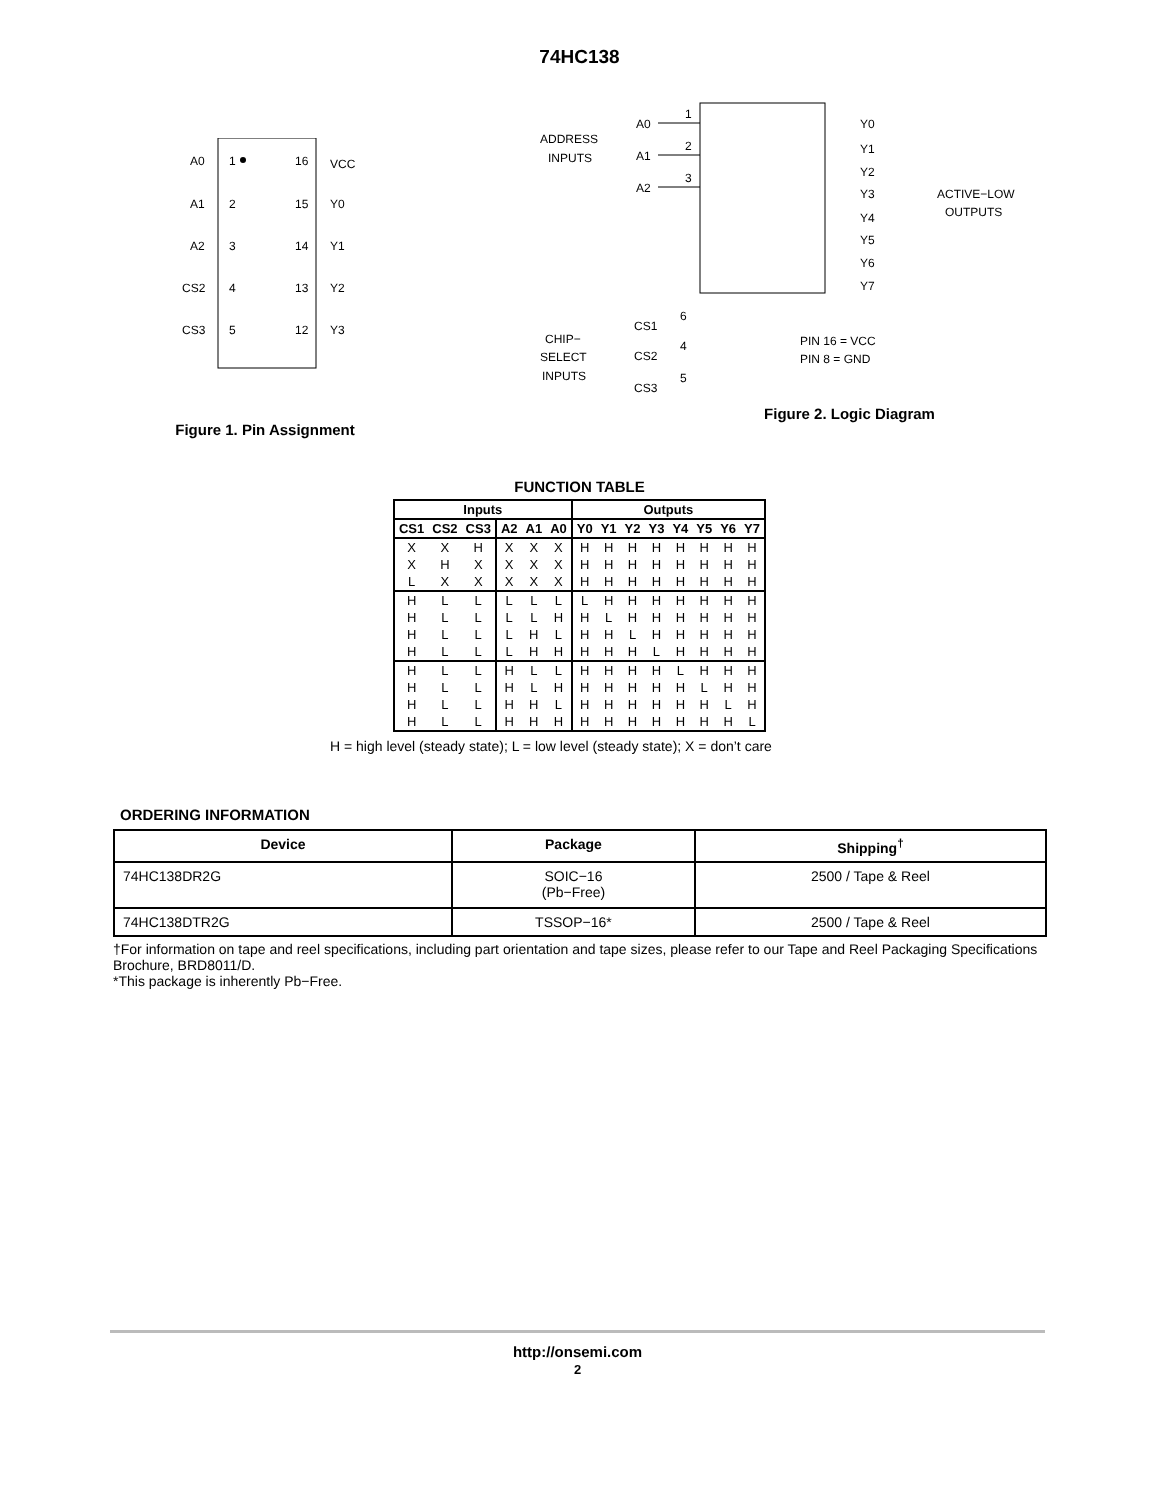74HC138
A0
1
16
VCC
A1
2
15
Y0
A2
3
14
Y1
CS2
4
13
Y2
CS3
5
12
Y3
Figure 1. Pin Assignment
ADDRESS
INPUTS
A0
1
A1
2
A2
3
Y0
Y1
Y2
Y3
Y4
Y5
Y6
Y7
ACTIVE−LOW
OUTPUTS
CHIP−
SELECT
INPUTS
CS1
6
CS2
4
CS3
5
PIN 16 = VCC
PIN 8 = GND
Figure 2. Logic Diagram
FUNCTION TABLE
| Inputs | | | | | | Outputs | | | | | | | |
| --- | --- | --- | --- | --- | --- | --- | --- | --- | --- | --- | --- | --- | --- |
| CS1 | CS2 | CS3 | A2 | A1 | A0 | Y0 | Y1 | Y2 | Y3 | Y4 | Y5 | Y6 | Y7 |
| X | X | H | X | X | X | H | H | H | H | H | H | H | H |
| X | H | X | X | X | X | H | H | H | H | H | H | H | H |
| L | X | X | X | X | X | H | H | H | H | H | H | H | H |
| H | L | L | L | L | L | L | H | H | H | H | H | H | H |
| H | L | L | L | L | H | H | L | H | H | H | H | H | H |
| H | L | L | L | H | L | H | H | L | H | H | H | H | H |
| H | L | L | L | H | H | H | H | H | L | H | H | H | H |
| H | L | L | H | L | L | H | H | H | H | L | H | H | H |
| H | L | L | H | L | H | H | H | H | H | H | L | H | H |
| H | L | L | H | H | L | H | H | H | H | H | H | L | H |
| H | L | L | H | H | H | H | H | H | H | H | H | H | L |
H = high level (steady state); L = low level (steady state); X = don’t care
ORDERING INFORMATION
| Device | Package | Shipping<sup>†</sup> |
| --- | --- | --- |
| 74HC138DR2G | SOIC−16 (Pb−Free) | 2500 / Tape & Reel |
| 74HC138DTR2G | TSSOP−16* | 2500 / Tape & Reel |
†For information on tape and reel specifications, including part orientation and tape sizes, please refer to our Tape and Reel Packaging Specifications Brochure, BRD8011/D.
*This package is inherently Pb−Free.
http://onsemi.com
2